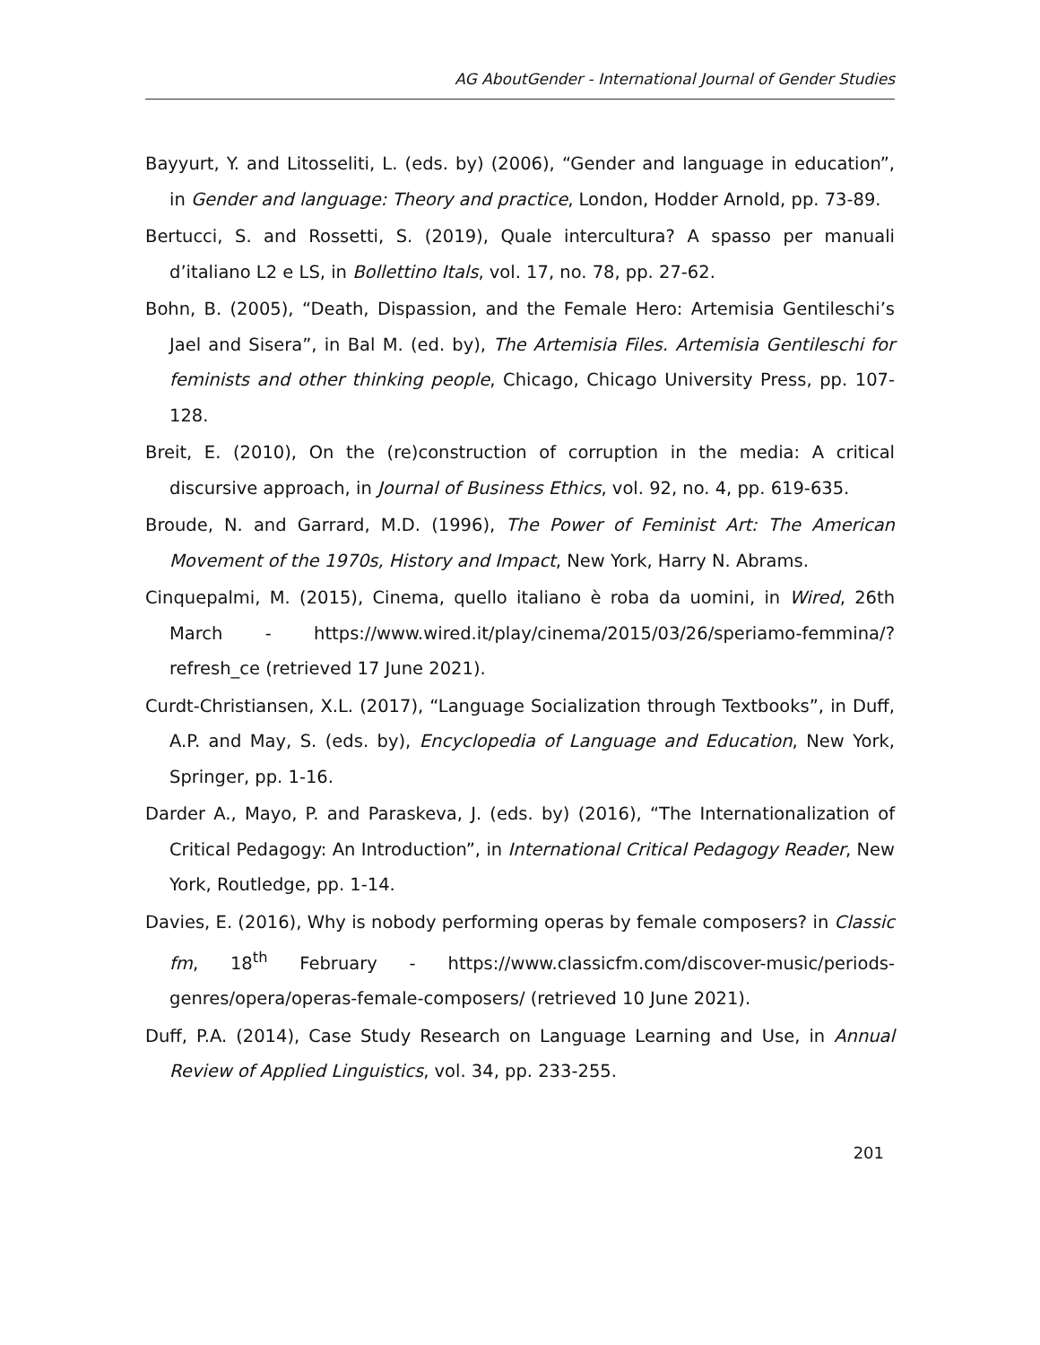AG AboutGender - International Journal of Gender Studies
Bayyurt, Y. and Litosseliti, L. (eds. by) (2006), “Gender and language in education”, in Gender and language: Theory and practice, London, Hodder Arnold, pp. 73-89.
Bertucci, S. and Rossetti, S. (2019), Quale intercultura? A spasso per manuali d’italiano L2 e LS, in Bollettino Itals, vol. 17, no. 78, pp. 27-62.
Bohn, B. (2005), “Death, Dispassion, and the Female Hero: Artemisia Gentileschi’s Jael and Sisera”, in Bal M. (ed. by), The Artemisia Files. Artemisia Gentileschi for feminists and other thinking people, Chicago, Chicago University Press, pp. 107-128.
Breit, E. (2010), On the (re)construction of corruption in the media: A critical discursive approach, in Journal of Business Ethics, vol. 92, no. 4, pp. 619-635.
Broude, N. and Garrard, M.D. (1996), The Power of Feminist Art: The American Movement of the 1970s, History and Impact, New York, Harry N. Abrams.
Cinquepalmi, M. (2015), Cinema, quello italiano è roba da uomini, in Wired, 26th March - https://www.wired.it/play/cinema/2015/03/26/speriamo-femmina/?refresh_ce (retrieved 17 June 2021).
Curdt-Christiansen, X.L. (2017), “Language Socialization through Textbooks”, in Duff, A.P. and May, S. (eds. by), Encyclopedia of Language and Education, New York, Springer, pp. 1-16.
Darder A., Mayo, P. and Paraskeva, J. (eds. by) (2016), “The Internationalization of Critical Pedagogy: An Introduction”, in International Critical Pedagogy Reader, New York, Routledge, pp. 1-14.
Davies, E. (2016), Why is nobody performing operas by female composers? in Classic fm, 18<sup>th</sup> February - https://www.classicfm.com/discover-music/periods-genres/opera/operas-female-composers/ (retrieved 10 June 2021).
Duff, P.A. (2014), Case Study Research on Language Learning and Use, in Annual Review of Applied Linguistics, vol. 34, pp. 233-255.
201